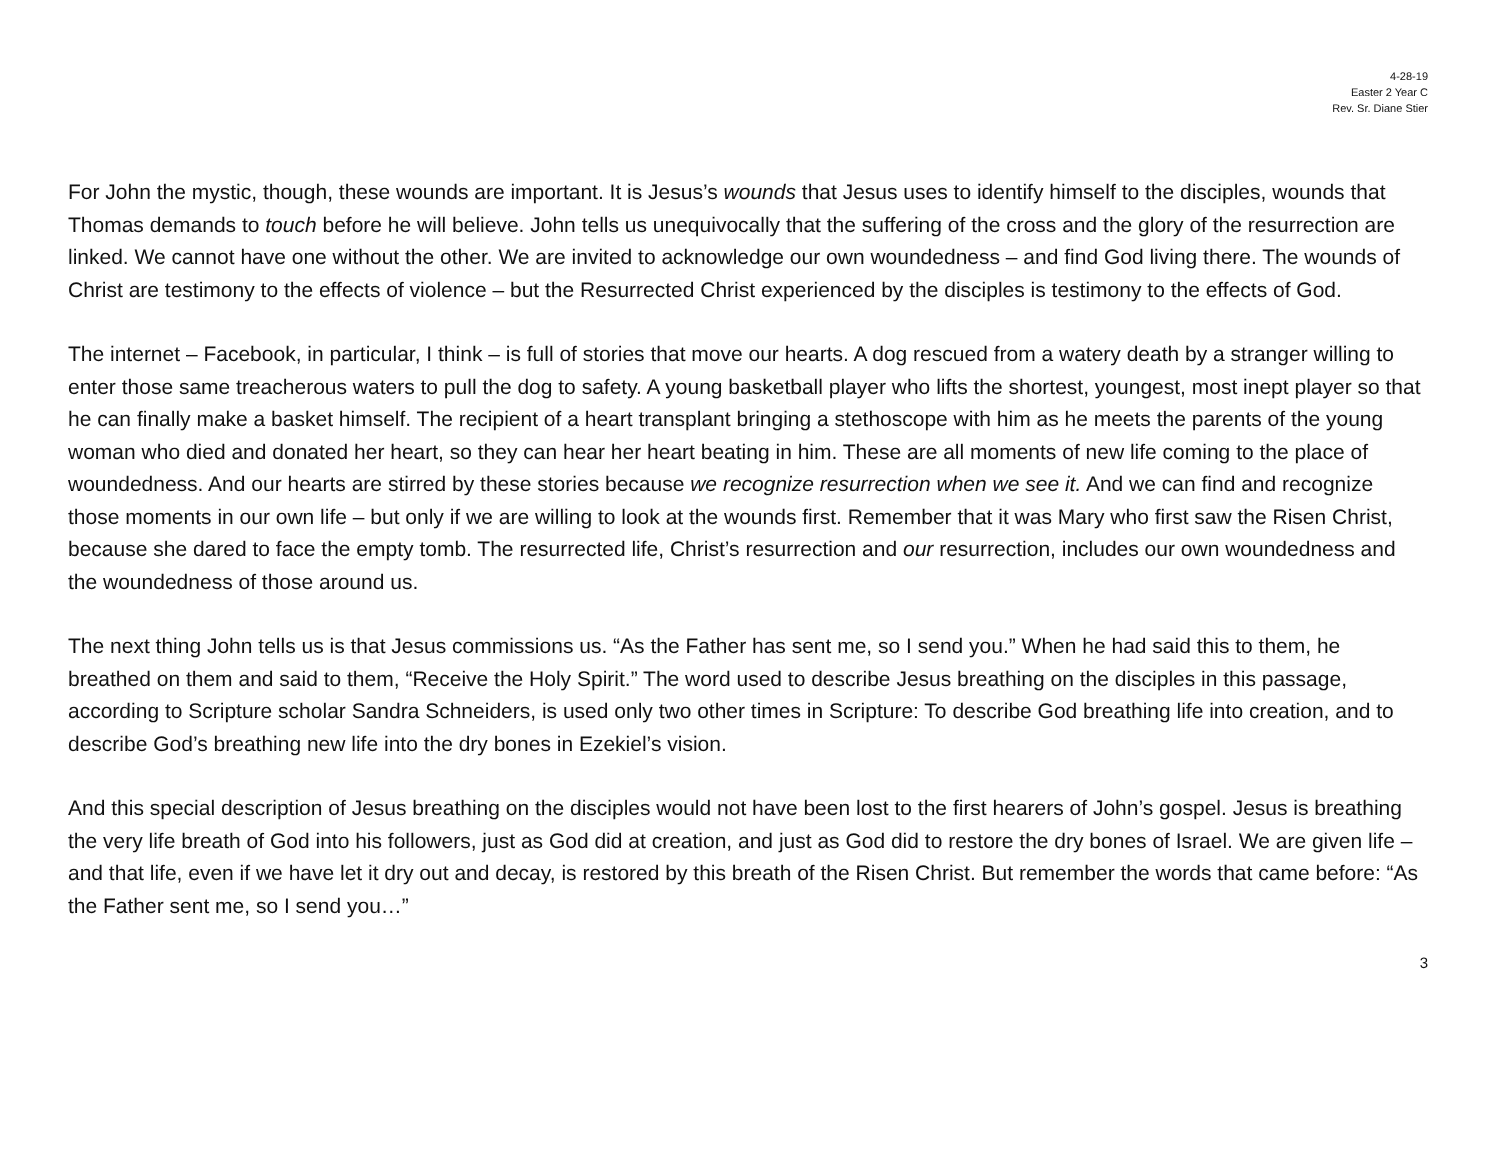4-28-19
Easter 2 Year C
Rev. Sr. Diane Stier
For John the mystic, though, these wounds are important. It is Jesus’s wounds that Jesus uses to identify himself to the disciples, wounds that Thomas demands to touch before he will believe. John tells us unequivocally that the suffering of the cross and the glory of the resurrection are linked. We cannot have one without the other. We are invited to acknowledge our own woundedness – and find God living there. The wounds of Christ are testimony to the effects of violence – but the Resurrected Christ experienced by the disciples is testimony to the effects of God.
The internet – Facebook, in particular, I think – is full of stories that move our hearts. A dog rescued from a watery death by a stranger willing to enter those same treacherous waters to pull the dog to safety. A young basketball player who lifts the shortest, youngest, most inept player so that he can finally make a basket himself. The recipient of a heart transplant bringing a stethoscope with him as he meets the parents of the young woman who died and donated her heart, so they can hear her heart beating in him. These are all moments of new life coming to the place of woundedness. And our hearts are stirred by these stories because we recognize resurrection when we see it. And we can find and recognize those moments in our own life – but only if we are willing to look at the wounds first. Remember that it was Mary who first saw the Risen Christ, because she dared to face the empty tomb. The resurrected life, Christ’s resurrection and our resurrection, includes our own woundedness and the woundedness of those around us.
The next thing John tells us is that Jesus commissions us. “As the Father has sent me, so I send you.” When he had said this to them, he breathed on them and said to them, “Receive the Holy Spirit.” The word used to describe Jesus breathing on the disciples in this passage, according to Scripture scholar Sandra Schneiders, is used only two other times in Scripture: To describe God breathing life into creation, and to describe God’s breathing new life into the dry bones in Ezekiel’s vision.
And this special description of Jesus breathing on the disciples would not have been lost to the first hearers of John’s gospel. Jesus is breathing the very life breath of God into his followers, just as God did at creation, and just as God did to restore the dry bones of Israel. We are given life – and that life, even if we have let it dry out and decay, is restored by this breath of the Risen Christ. But remember the words that came before: “As the Father sent me, so I send you…”
3